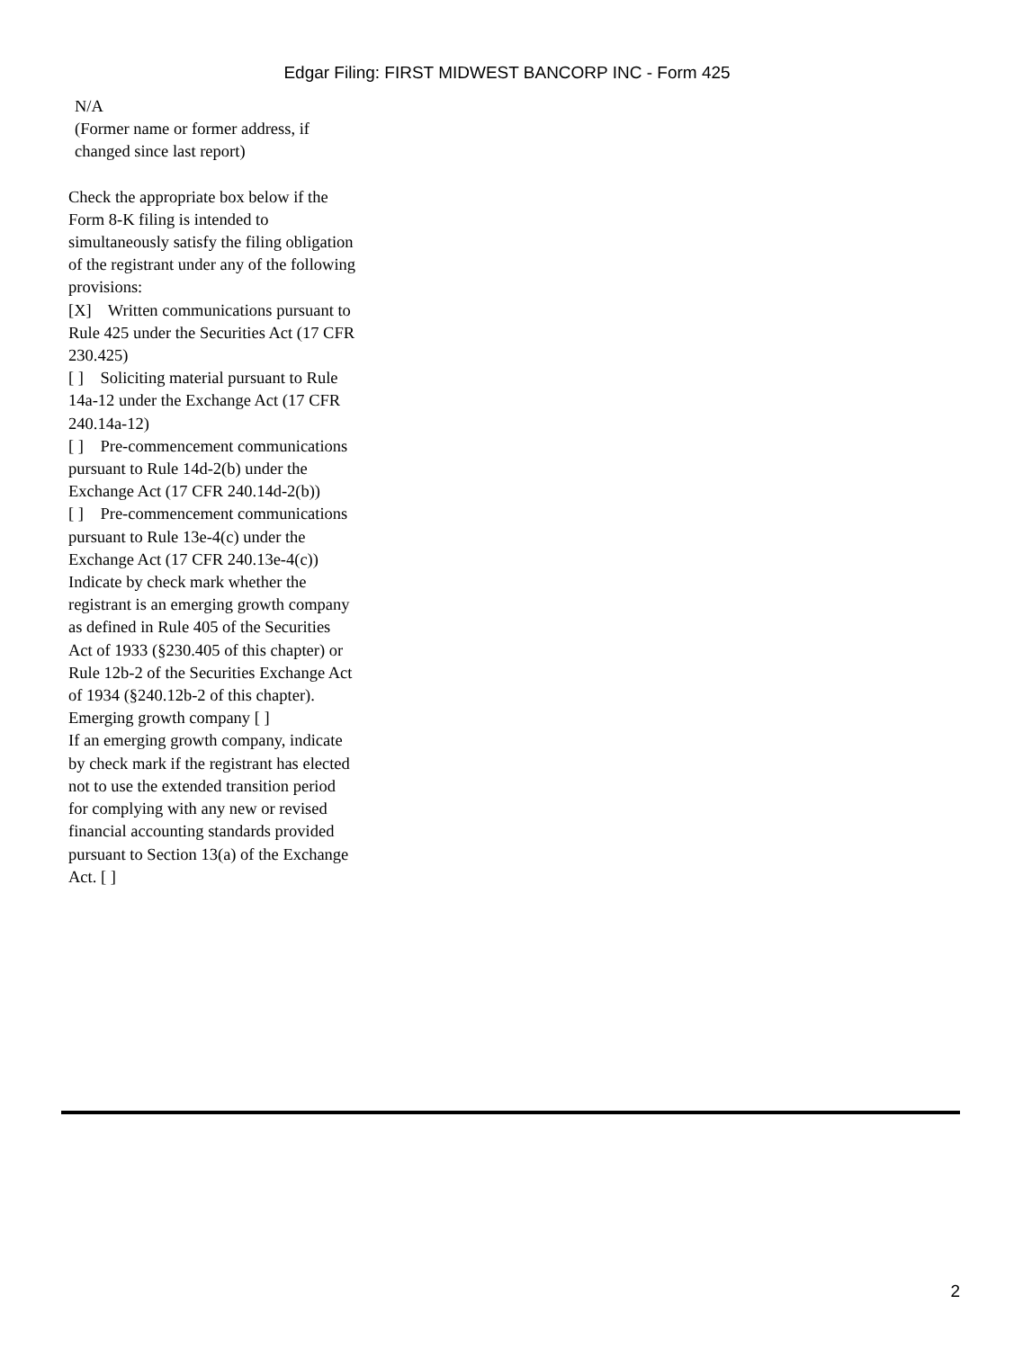Edgar Filing: FIRST MIDWEST BANCORP INC - Form 425
N/A
(Former name or former address, if changed since last report)
Check the appropriate box below if the Form 8-K filing is intended to simultaneously satisfy the filing obligation of the registrant under any of the following provisions:
[X] Written communications pursuant to Rule 425 under the Securities Act (17 CFR 230.425)
[ ] Soliciting material pursuant to Rule 14a-12 under the Exchange Act (17 CFR 240.14a-12)
[ ] Pre-commencement communications pursuant to Rule 14d-2(b) under the Exchange Act (17 CFR 240.14d-2(b))
[ ] Pre-commencement communications pursuant to Rule 13e-4(c) under the Exchange Act (17 CFR 240.13e-4(c))
Indicate by check mark whether the registrant is an emerging growth company as defined in Rule 405 of the Securities Act of 1933 (§230.405 of this chapter) or Rule 12b-2 of the Securities Exchange Act of 1934 (§240.12b-2 of this chapter).
Emerging growth company [ ]
If an emerging growth company, indicate by check mark if the registrant has elected not to use the extended transition period for complying with any new or revised financial accounting standards provided pursuant to Section 13(a) of the Exchange Act. [ ]
2